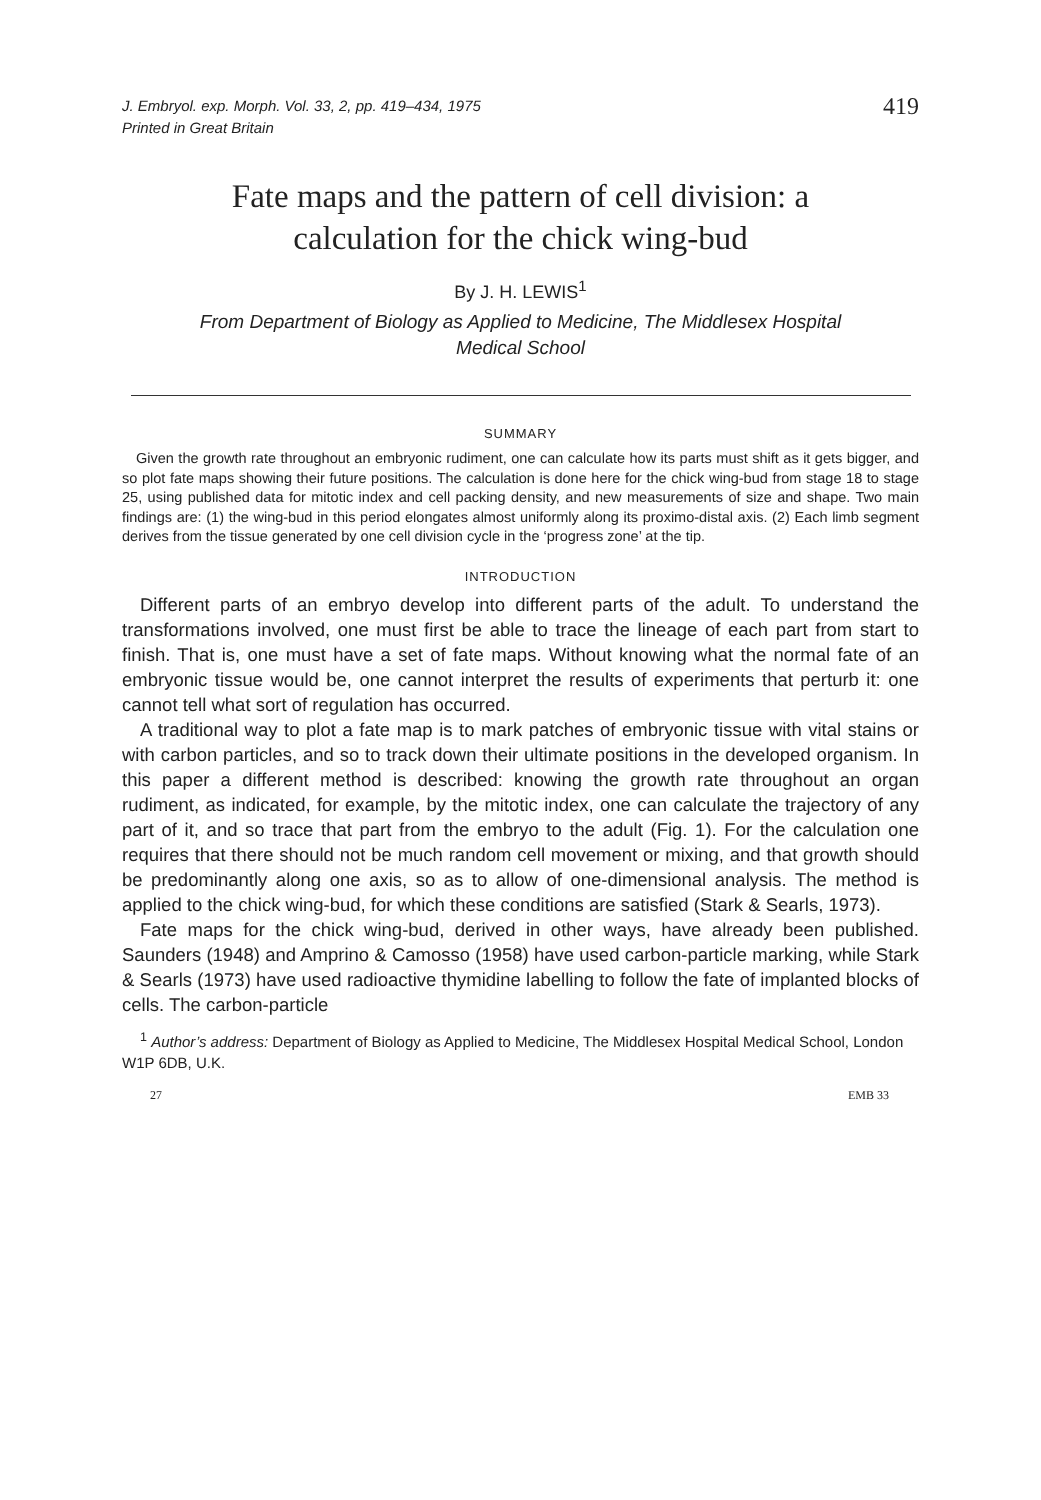J. Embryol. exp. Morph. Vol. 33, 2, pp. 419–434, 1975
Printed in Great Britain
419
Fate maps and the pattern of cell division: a
calculation for the chick wing-bud
By J. H. LEWIS<sup>1</sup>
From Department of Biology as Applied to Medicine, The Middlesex Hospital
Medical School
SUMMARY
Given the growth rate throughout an embryonic rudiment, one can calculate how its parts must shift as it gets bigger, and so plot fate maps showing their future positions. The calculation is done here for the chick wing-bud from stage 18 to stage 25, using published data for mitotic index and cell packing density, and new measurements of size and shape. Two main findings are: (1) the wing-bud in this period elongates almost uniformly along its proximo-distal axis. (2) Each limb segment derives from the tissue generated by one cell division cycle in the ‘progress zone’ at the tip.
INTRODUCTION
Different parts of an embryo develop into different parts of the adult. To understand the transformations involved, one must first be able to trace the lineage of each part from start to finish. That is, one must have a set of fate maps. Without knowing what the normal fate of an embryonic tissue would be, one cannot interpret the results of experiments that perturb it: one cannot tell what sort of regulation has occurred.
A traditional way to plot a fate map is to mark patches of embryonic tissue with vital stains or with carbon particles, and so to track down their ultimate positions in the developed organism. In this paper a different method is described: knowing the growth rate throughout an organ rudiment, as indicated, for example, by the mitotic index, one can calculate the trajectory of any part of it, and so trace that part from the embryo to the adult (Fig. 1). For the calculation one requires that there should not be much random cell movement or mixing, and that growth should be predominantly along one axis, so as to allow of one-dimensional analysis. The method is applied to the chick wing-bud, for which these conditions are satisfied (Stark & Searls, 1973).
Fate maps for the chick wing-bud, derived in other ways, have already been published. Saunders (1948) and Amprino & Camosso (1958) have used carbon-particle marking, while Stark & Searls (1973) have used radioactive thymidine labelling to follow the fate of implanted blocks of cells. The carbon-particle
<sup>1</sup> Author’s address: Department of Biology as Applied to Medicine, The Middlesex Hospital Medical School, London W1P 6DB, U.K.
27 EMB 33